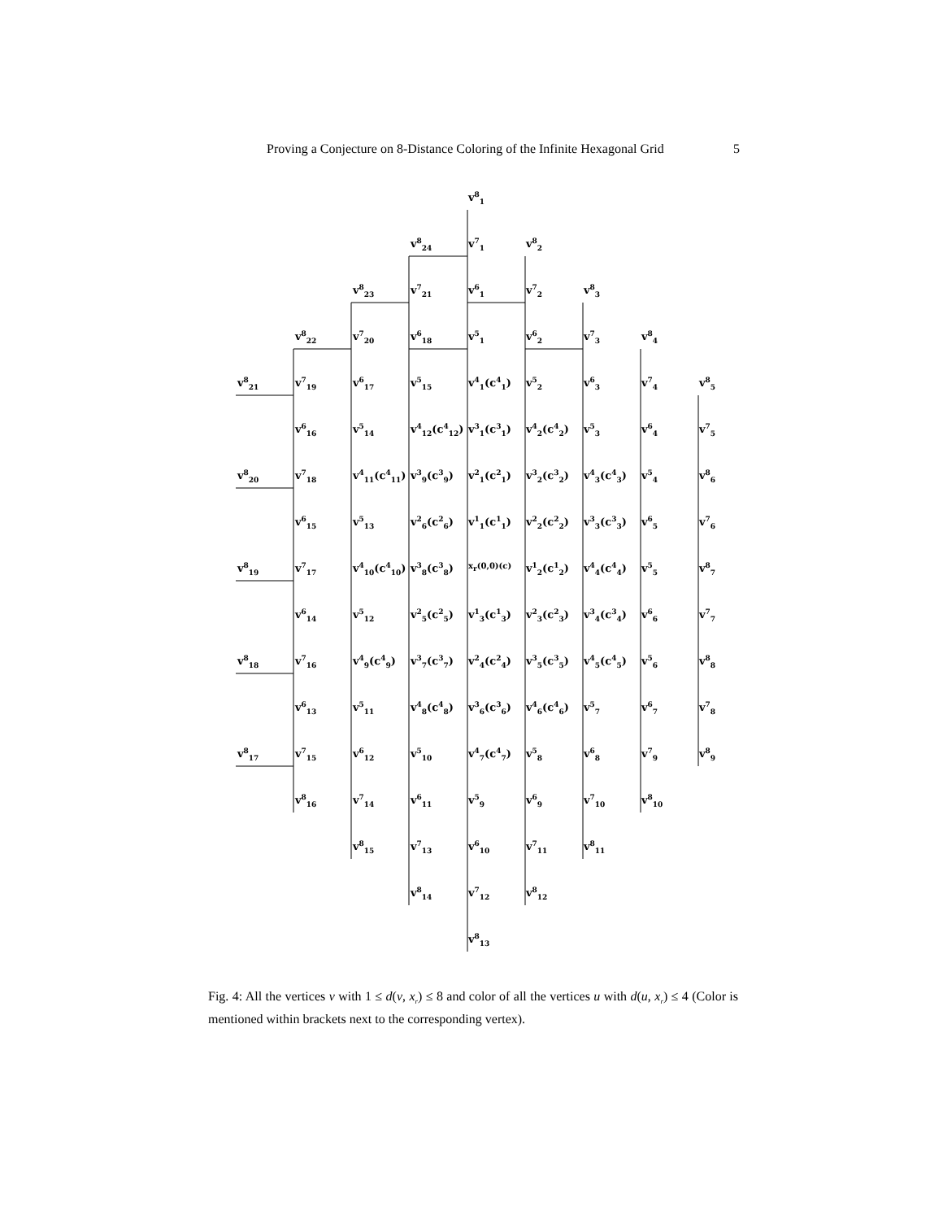Proving a Conjecture on 8-Distance Coloring of the Infinite Hexagonal Grid 5
v<sup>8</sup><sub>1</sub>
v<sup>8</sup><sub>24</sub>
v<sup>7</sup><sub>1</sub>
v<sup>8</sup><sub>2</sub>
v<sup>8</sup><sub>23</sub>
v<sup>7</sup><sub>21</sub>
v<sup>6</sup><sub>1</sub>
v<sup>7</sup><sub>2</sub>
v<sup>8</sup><sub>3</sub>
v<sup>8</sup><sub>22</sub>
v<sup>7</sup><sub>20</sub>
v<sup>6</sup><sub>18</sub>
v<sup>5</sup><sub>1</sub>
v<sup>6</sup><sub>2</sub>
v<sup>7</sup><sub>3</sub>
v<sup>8</sup><sub>4</sub>
v<sup>8</sup><sub>21</sub>
v<sup>7</sup><sub>19</sub>
v<sup>6</sup><sub>17</sub>
v<sup>5</sup><sub>15</sub>
v<sup>4</sup><sub>1</sub>(c<sup>4</sup><sub>1</sub>)
v<sup>5</sup><sub>2</sub>
v<sup>6</sup><sub>3</sub>
v<sup>7</sup><sub>4</sub>
v<sup>8</sup><sub>5</sub>
v<sup>6</sup><sub>16</sub>
v<sup>5</sup><sub>14</sub>
v<sup>4</sup><sub>12</sub>(c<sup>4</sup><sub>12</sub>)
v<sup>3</sup><sub>1</sub>(c<sup>3</sup><sub>1</sub>)
v<sup>4</sup><sub>2</sub>(c<sup>4</sup><sub>2</sub>)
v<sup>5</sup><sub>3</sub>
v<sup>6</sup><sub>4</sub>
v<sup>7</sup><sub>5</sub>
v<sup>8</sup><sub>20</sub>
v<sup>7</sup><sub>18</sub>
v<sup>4</sup><sub>11</sub>(c<sup>4</sup><sub>11</sub>)
v<sup>3</sup><sub>9</sub>(c<sup>3</sup><sub>9</sub>)
v<sup>2</sup><sub>1</sub>(c<sup>2</sup><sub>1</sub>)
v<sup>3</sup><sub>2</sub>(c<sup>3</sup><sub>2</sub>)
v<sup>4</sup><sub>3</sub>(c<sup>4</sup><sub>3</sub>)
v<sup>5</sup><sub>4</sub>
v<sup>8</sup><sub>6</sub>
v<sup>6</sup><sub>15</sub>
v<sup>5</sup><sub>13</sub>
v<sup>2</sup><sub>6</sub>(c<sup>2</sup><sub>6</sub>)
v<sup>1</sup><sub>1</sub>(c<sup>1</sup><sub>1</sub>)
v<sup>2</sup><sub>2</sub>(c<sup>2</sup><sub>2</sub>)
v<sup>3</sup><sub>3</sub>(c<sup>3</sup><sub>3</sub>)
v<sup>6</sup><sub>5</sub>
v<sup>7</sup><sub>6</sub>
v<sup>8</sup><sub>19</sub>
v<sup>7</sup><sub>17</sub>
v<sup>4</sup><sub>10</sub>(c<sup>4</sup><sub>10</sub>)
v<sup>3</sup><sub>8</sub>(c<sup>3</sup><sub>8</sub>)
x<sub>r</sub>(0,0)(c)
v<sup>1</sup><sub>2</sub>(c<sup>1</sup><sub>2</sub>)
v<sup>4</sup><sub>4</sub>(c<sup>4</sup><sub>4</sub>)
v<sup>5</sup><sub>5</sub>
v<sup>8</sup><sub>7</sub>
v<sup>6</sup><sub>14</sub>
v<sup>5</sup><sub>12</sub>
v<sup>2</sup><sub>5</sub>(c<sup>2</sup><sub>5</sub>)
v<sup>1</sup><sub>3</sub>(c<sup>1</sup><sub>3</sub>)
v<sup>2</sup><sub>3</sub>(c<sup>2</sup><sub>3</sub>)
v<sup>3</sup><sub>4</sub>(c<sup>3</sup><sub>4</sub>)
v<sup>6</sup><sub>6</sub>
v<sup>7</sup><sub>7</sub>
v<sup>8</sup><sub>18</sub>
v<sup>7</sup><sub>16</sub>
v<sup>4</sup><sub>9</sub>(c<sup>4</sup><sub>9</sub>)
v<sup>3</sup><sub>7</sub>(c<sup>3</sup><sub>7</sub>)
v<sup>2</sup><sub>4</sub>(c<sup>2</sup><sub>4</sub>)
v<sup>3</sup><sub>5</sub>(c<sup>3</sup><sub>5</sub>)
v<sup>4</sup><sub>5</sub>(c<sup>4</sup><sub>5</sub>)
v<sup>5</sup><sub>6</sub>
v<sup>8</sup><sub>8</sub>
v<sup>6</sup><sub>13</sub>
v<sup>5</sup><sub>11</sub>
v<sup>4</sup><sub>8</sub>(c<sup>4</sup><sub>8</sub>)
v<sup>3</sup><sub>6</sub>(c<sup>3</sup><sub>6</sub>)
v<sup>4</sup><sub>6</sub>(c<sup>4</sup><sub>6</sub>)
v<sup>5</sup><sub>7</sub>
v<sup>6</sup><sub>7</sub>
v<sup>7</sup><sub>8</sub>
v<sup>8</sup><sub>17</sub>
v<sup>7</sup><sub>15</sub>
v<sup>6</sup><sub>12</sub>
v<sup>5</sup><sub>10</sub>
v<sup>4</sup><sub>7</sub>(c<sup>4</sup><sub>7</sub>)
v<sup>5</sup><sub>8</sub>
v<sup>6</sup><sub>8</sub>
v<sup>7</sup><sub>9</sub>
v<sup>8</sup><sub>9</sub>
v<sup>8</sup><sub>16</sub>
v<sup>7</sup><sub>14</sub>
v<sup>6</sup><sub>11</sub>
v<sup>5</sup><sub>9</sub>
v<sup>6</sup><sub>9</sub>
v<sup>7</sup><sub>10</sub>
v<sup>8</sup><sub>10</sub>
v<sup>8</sup><sub>15</sub>
v<sup>7</sup><sub>13</sub>
v<sup>6</sup><sub>10</sub>
v<sup>7</sup><sub>11</sub>
v<sup>8</sup><sub>11</sub>
v<sup>8</sup><sub>14</sub>
v<sup>7</sup><sub>12</sub>
v<sup>8</sup><sub>12</sub>
v<sup>8</sup><sub>13</sub>
Fig. 4: All the vertices v with 1 ≤ d(v, x<sub>r</sub>) ≤ 8 and color of all the vertices u with d(u, x<sub>r</sub>) ≤ 4 (Color is mentioned within brackets next to the corresponding vertex).